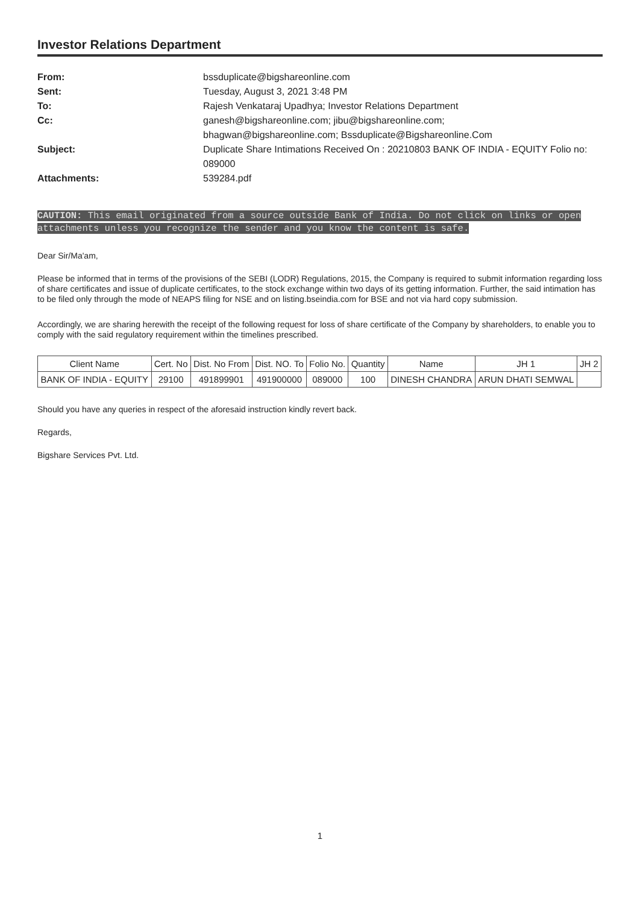Investor Relations Department
From: bssduplicate@bigshareonline.com
Sent: Tuesday, August 3, 2021 3:48 PM
To: Rajesh Venkataraj Upadhya; Investor Relations Department
Cc: ganesh@bigshareonline.com; jibu@bigshareonline.com;
bhagwan@bigshareonline.com; Bssduplicate@Bigshareonline.Com
Subject: Duplicate Share Intimations Received On : 20210803 BANK OF INDIA - EQUITY Folio no: 089000
Attachments: 539284.pdf
CAUTION: This email originated from a source outside Bank of India. Do not click on links or open attachments unless you recognize the sender and you know the content is safe.
Dear Sir/Ma'am,
Please be informed that in terms of the provisions of the SEBI (LODR) Regulations, 2015, the Company is required to submit information regarding loss of share certificates and issue of duplicate certificates, to the stock exchange within two days of its getting information. Further, the said intimation has to be filed only through the mode of NEAPS filing for NSE and on listing.bseindia.com for BSE and not via hard copy submission.
Accordingly, we are sharing herewith the receipt of the following request for loss of share certificate of the Company by shareholders, to enable you to comply with the said regulatory requirement within the timelines prescribed.
| Client Name | Cert. No | Dist. No From | Dist. NO. To | Folio No. | Quantity | Name | JH 1 | JH 2 |
| --- | --- | --- | --- | --- | --- | --- | --- | --- |
| BANK OF INDIA - EQUITY | 29100 | 491899901 | 491900000 | 089000 | 100 | DINESH CHANDRA | ARUN DHATI SEMWAL | |
Should you have any queries in respect of the aforesaid instruction kindly revert back.
Regards,
Bigshare Services Pvt. Ltd.
1